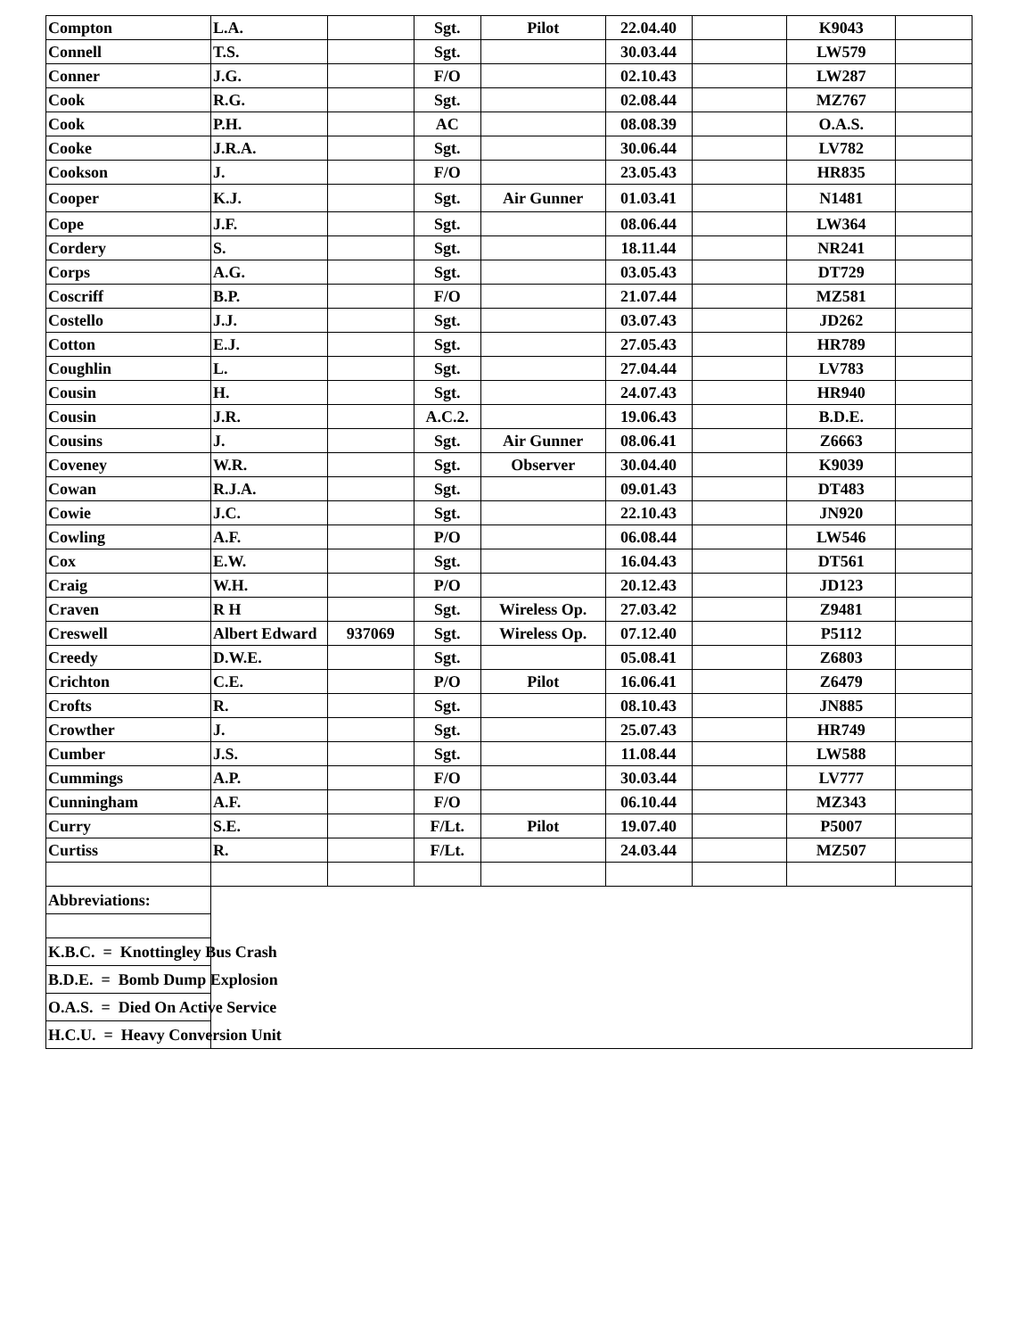| Compton | L.A. | | Sgt. | Pilot | 22.04.40 | | K9043 | |
| Connell | T.S. | | Sgt. | | 30.03.44 | | LW579 | |
| Conner | J.G. | | F/O | | 02.10.43 | | LW287 | |
| Cook | R.G. | | Sgt. | | 02.08.44 | | MZ767 | |
| Cook | P.H. | | AC | | 08.08.39 | | O.A.S. | |
| Cooke | J.R.A. | | Sgt. | | 30.06.44 | | LV782 | |
| Cookson | J. | | F/O | | 23.05.43 | | HR835 | |
| Cooper | K.J. | | Sgt. | Air Gunner | 01.03.41 | | N1481 | |
| Cope | J.F. | | Sgt. | | 08.06.44 | | LW364 | |
| Cordery | S. | | Sgt. | | 18.11.44 | | NR241 | |
| Corps | A.G. | | Sgt. | | 03.05.43 | | DT729 | |
| Coscriff | B.P. | | F/O | | 21.07.44 | | MZ581 | |
| Costello | J.J. | | Sgt. | | 03.07.43 | | JD262 | |
| Cotton | E.J. | | Sgt. | | 27.05.43 | | HR789 | |
| Coughlin | L. | | Sgt. | | 27.04.44 | | LV783 | |
| Cousin | H. | | Sgt. | | 24.07.43 | | HR940 | |
| Cousin | J.R. | | A.C.2. | | 19.06.43 | | B.D.E. | |
| Cousins | J. | | Sgt. | Air Gunner | 08.06.41 | | Z6663 | |
| Coveney | W.R. | | Sgt. | Observer | 30.04.40 | | K9039 | |
| Cowan | R.J.A. | | Sgt. | | 09.01.43 | | DT483 | |
| Cowie | J.C. | | Sgt. | | 22.10.43 | | JN920 | |
| Cowling | A.F. | | P/O | | 06.08.44 | | LW546 | |
| Cox | E.W. | | Sgt. | | 16.04.43 | | DT561 | |
| Craig | W.H. | | P/O | | 20.12.43 | | JD123 | |
| Craven | R H | | Sgt. | Wireless Op. | 27.03.42 | | Z9481 | |
| Creswell | Albert Edward | 937069 | Sgt. | Wireless Op. | 07.12.40 | | P5112 | |
| Creedy | D.W.E. | | Sgt. | | 05.08.41 | | Z6803 | |
| Crichton | C.E. | | P/O | Pilot | 16.06.41 | | Z6479 | |
| Crofts | R. | | Sgt. | | 08.10.43 | | JN885 | |
| Crowther | J. | | Sgt. | | 25.07.43 | | HR749 | |
| Cumber | J.S. | | Sgt. | | 11.08.44 | | LW588 | |
| Cummings | A.P. | | F/O | | 30.03.44 | | LV777 | |
| Cunningham | A.F. | | F/O | | 06.10.44 | | MZ343 | |
| Curry | S.E. | | F/Lt. | Pilot | 19.07.40 | | P5007 | |
| Curtiss | R. | | F/Lt. | | 24.03.44 | | MZ507 | |
| Abbreviations: | | | | | | | | |
| K.B.C. = Knottingley Bus Crash | | | | | | | | |
| B.D.E. = Bomb Dump Explosion | | | | | | | | |
| O.A.S. = Died On Active Service | | | | | | | | |
| H.C.U. = Heavy Conversion Unit | | | | | | | | |